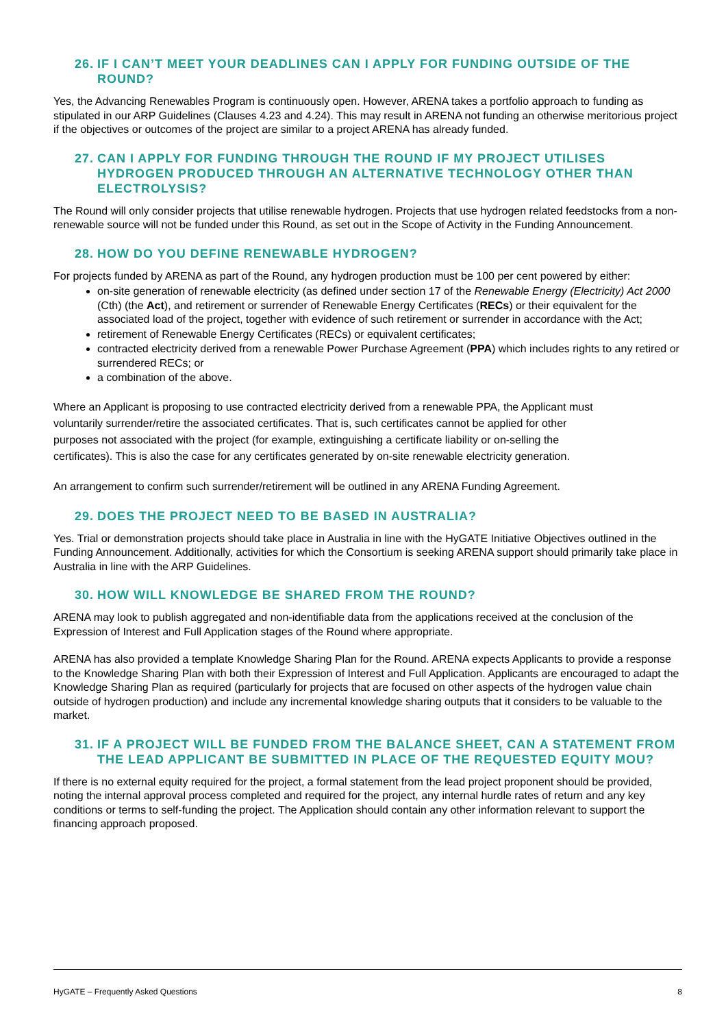26. IF I CAN’T MEET YOUR DEADLINES CAN I APPLY FOR FUNDING OUTSIDE OF THE ROUND?
Yes, the Advancing Renewables Program is continuously open. However, ARENA takes a portfolio approach to funding as stipulated in our ARP Guidelines (Clauses 4.23 and 4.24). This may result in ARENA not funding an otherwise meritorious project if the objectives or outcomes of the project are similar to a project ARENA has already funded.
27. CAN I APPLY FOR FUNDING THROUGH THE ROUND IF MY PROJECT UTILISES HYDROGEN PRODUCED THROUGH AN ALTERNATIVE TECHNOLOGY OTHER THAN ELECTROLYSIS?
The Round will only consider projects that utilise renewable hydrogen. Projects that use hydrogen related feedstocks from a non-renewable source will not be funded under this Round, as set out in the Scope of Activity in the Funding Announcement.
28. HOW DO YOU DEFINE RENEWABLE HYDROGEN?
For projects funded by ARENA as part of the Round, any hydrogen production must be 100 per cent powered by either:
on-site generation of renewable electricity (as defined under section 17 of the Renewable Energy (Electricity) Act 2000 (Cth) (the Act), and retirement or surrender of Renewable Energy Certificates (RECs) or their equivalent for the associated load of the project, together with evidence of such retirement or surrender in accordance with the Act;
retirement of Renewable Energy Certificates (RECs) or equivalent certificates;
contracted electricity derived from a renewable Power Purchase Agreement (PPA) which includes rights to any retired or surrendered RECs; or
a combination of the above.
Where an Applicant is proposing to use contracted electricity derived from a renewable PPA, the Applicant must voluntarily surrender/retire the associated certificates. That is, such certificates cannot be applied for other purposes not associated with the project (for example, extinguishing a certificate liability or on-selling the certificates). This is also the case for any certificates generated by on-site renewable electricity generation.
An arrangement to confirm such surrender/retirement will be outlined in any ARENA Funding Agreement.
29. DOES THE PROJECT NEED TO BE BASED IN AUSTRALIA?
Yes. Trial or demonstration projects should take place in Australia in line with the HyGATE Initiative Objectives outlined in the Funding Announcement. Additionally, activities for which the Consortium is seeking ARENA support should primarily take place in Australia in line with the ARP Guidelines.
30. HOW WILL KNOWLEDGE BE SHARED FROM THE ROUND?
ARENA may look to publish aggregated and non-identifiable data from the applications received at the conclusion of the Expression of Interest and Full Application stages of the Round where appropriate.
ARENA has also provided a template Knowledge Sharing Plan for the Round. ARENA expects Applicants to provide a response to the Knowledge Sharing Plan with both their Expression of Interest and Full Application. Applicants are encouraged to adapt the Knowledge Sharing Plan as required (particularly for projects that are focused on other aspects of the hydrogen value chain outside of hydrogen production) and include any incremental knowledge sharing outputs that it considers to be valuable to the market.
31. IF A PROJECT WILL BE FUNDED FROM THE BALANCE SHEET, CAN A STATEMENT FROM THE LEAD APPLICANT BE SUBMITTED IN PLACE OF THE REQUESTED EQUITY MOU?
If there is no external equity required for the project, a formal statement from the lead project proponent should be provided, noting the internal approval process completed and required for the project, any internal hurdle rates of return and any key conditions or terms to self-funding the project. The Application should contain any other information relevant to support the financing approach proposed.
HyGATE – Frequently Asked Questions 8